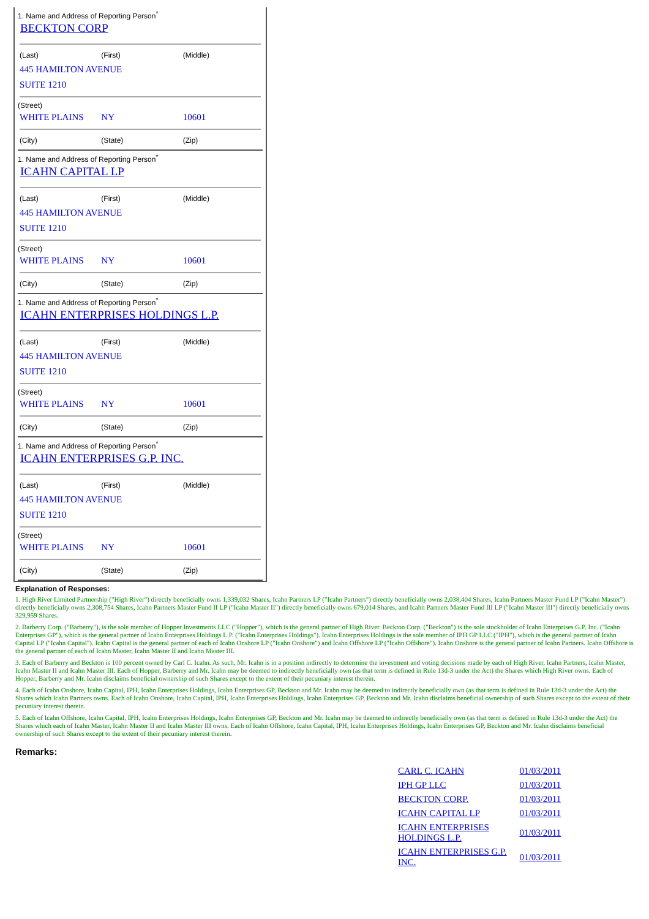1. Name and Address of Reporting Person<sup>*</sup>
BECKTON CORP
| (Last) | (First) | (Middle) |
| 445 HAMILTON AVENUE | | |
| SUITE 1210 | | |
(Street)
| WHITE PLAINS | NY | 10601 |
| (City) | (State) | (Zip) |
1. Name and Address of Reporting Person<sup>*</sup>
ICAHN CAPITAL LP
| (Last) | (First) | (Middle) |
| 445 HAMILTON AVENUE | | |
| SUITE 1210 | | |
(Street)
| WHITE PLAINS | NY | 10601 |
| (City) | (State) | (Zip) |
1. Name and Address of Reporting Person<sup>*</sup>
ICAHN ENTERPRISES HOLDINGS L.P.
| (Last) | (First) | (Middle) |
| 445 HAMILTON AVENUE | | |
| SUITE 1210 | | |
(Street)
| WHITE PLAINS | NY | 10601 |
| (City) | (State) | (Zip) |
1. Name and Address of Reporting Person<sup>*</sup>
ICAHN ENTERPRISES G.P. INC.
| (Last) | (First) | (Middle) |
| 445 HAMILTON AVENUE | | |
| SUITE 1210 | | |
(Street)
| WHITE PLAINS | NY | 10601 |
| (City) | (State) | (Zip) |
Explanation of Responses:
1. High River Limited Partnership ("High River") directly beneficially owns 1,339,032 Shares, Icahn Partners LP ("Icahn Partners") directly beneficially owns 2,038,404 Shares, Icahn Partners Master Fund LP ("Icahn Master") directly beneficially owns 2,308,754 Shares, Icahn Partners Master Fund II LP ("Icahn Master II") directly beneficially owns 679,014 Shares, and Icahn Partners Master Fund III LP ("Icahn Master III") directly beneficially owns 329,959 Shares.
2. Barberry Corp. ("Barberry"), is the sole member of Hopper Investments LLC ("Hopper"), which is the general partner of High River. Beckton Corp. ("Beckton") is the sole stockholder of Icahn Enterprises G.P. Inc. ("Icahn Enterprises GP"), which is the general partner of Icahn Enterprises Holdings L.P. ("Icahn Enterprises Holdings"). Icahn Enterprises Holdings is the sole member of IPH GP LLC ("IPH"), which is the general partner of Icahn Capital LP ("Icahn Capital"). Icahn Capital is the general partner of each of Icahn Onshore LP ("Icahn Onshore") and Icahn Offshore LP ("Icahn Offshore"). Icahn Onshore is the general partner of Icahn Partners. Icahn Offshore is the general partner of each of Icahn Master, Icahn Master II and Icahn Master III.
3. Each of Barberry and Beckton is 100 percent owned by Carl C. Icahn. As such, Mr. Icahn is in a position indirectly to determine the investment and voting decisions made by each of High River, Icahn Partners, Icahn Master, Icahn Master II and Icahn Master III. Each of Hopper, Barberry and Mr. Icahn may be deemed to indirectly beneficially own (as that term is defined in Rule 13d-3 under the Act) the Shares which High River owns. Each of Hopper, Barberry and Mr. Icahn disclaims beneficial ownership of such Shares except to the extent of their pecuniary interest therein.
4. Each of Icahn Onshore, Icahn Capital, IPH, Icahn Enterprises Holdings, Icahn Enterprises GP, Beckton and Mr. Icahn may be deemed to indirectly beneficially own (as that term is defined in Rule 13d-3 under the Act) the Shares which Icahn Partners owns. Each of Icahn Onshore, Icahn Capital, IPH, Icahn Enterprises Holdings, Icahn Enterprises GP, Beckton and Mr. Icahn disclaims beneficial ownership of such Shares except to the extent of their pecuniary interest therein.
5. Each of Icahn Offshore, Icahn Capital, IPH, Icahn Enterprises Holdings, Icahn Enterprises GP, Beckton and Mr. Icahn may be deemed to indirectly beneficially own (as that term is defined in Rule 13d-3 under the Act) the Shares which each of Icahn Master, Icahn Master II and Icahn Master III owns. Each of Icahn Offshore, Icahn Capital, IPH, Icahn Enterprises Holdings, Icahn Enterprises GP, Beckton and Mr. Icahn disclaims beneficial ownership of such Shares except to the extent of their pecuniary interest therein.
Remarks:
| CARL C. ICAHN | 01/03/2011 |
| IPH GP LLC | 01/03/2011 |
| BECKTON CORP. | 01/03/2011 |
| ICAHN CAPITAL LP | 01/03/2011 |
| ICAHN ENTERPRISES HOLDINGS L.P. | 01/03/2011 |
| ICAHN ENTERPRISES G.P. INC. | 01/03/2011 |